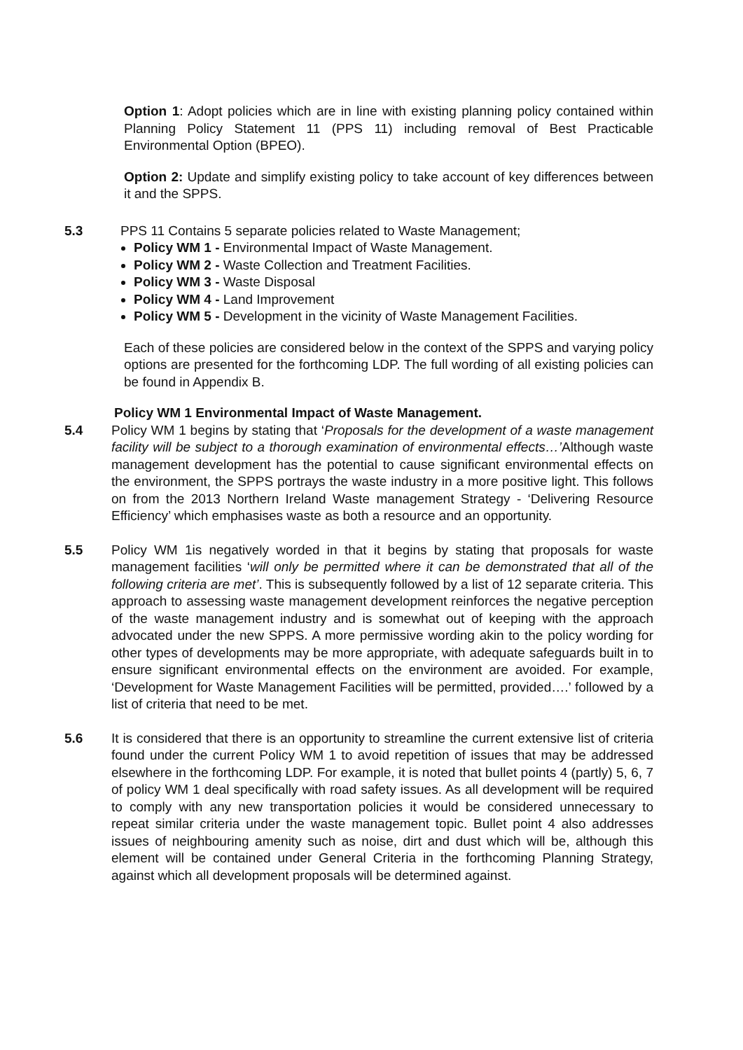Option 1: Adopt policies which are in line with existing planning policy contained within Planning Policy Statement 11 (PPS 11) including removal of Best Practicable Environmental Option (BPEO).
Option 2: Update and simplify existing policy to take account of key differences between it and the SPPS.
5.3 PPS 11 Contains 5 separate policies related to Waste Management;
Policy WM 1 - Environmental Impact of Waste Management.
Policy WM 2 - Waste Collection and Treatment Facilities.
Policy WM 3 - Waste Disposal
Policy WM 4 - Land Improvement
Policy WM 5 - Development in the vicinity of Waste Management Facilities.
Each of these policies are considered below in the context of the SPPS and varying policy options are presented for the forthcoming LDP. The full wording of all existing policies can be found in Appendix B.
Policy WM 1 Environmental Impact of Waste Management.
5.4 Policy WM 1 begins by stating that ‘Proposals for the development of a waste management facility will be subject to a thorough examination of environmental effects…’Although waste management development has the potential to cause significant environmental effects on the environment, the SPPS portrays the waste industry in a more positive light. This follows on from the 2013 Northern Ireland Waste management Strategy - ‘Delivering Resource Efficiency’ which emphasises waste as both a resource and an opportunity.
5.5 Policy WM 1is negatively worded in that it begins by stating that proposals for waste management facilities ‘will only be permitted where it can be demonstrated that all of the following criteria are met’. This is subsequently followed by a list of 12 separate criteria. This approach to assessing waste management development reinforces the negative perception of the waste management industry and is somewhat out of keeping with the approach advocated under the new SPPS. A more permissive wording akin to the policy wording for other types of developments may be more appropriate, with adequate safeguards built in to ensure significant environmental effects on the environment are avoided. For example, ‘Development for Waste Management Facilities will be permitted, provided….’ followed by a list of criteria that need to be met.
5.6 It is considered that there is an opportunity to streamline the current extensive list of criteria found under the current Policy WM 1 to avoid repetition of issues that may be addressed elsewhere in the forthcoming LDP. For example, it is noted that bullet points 4 (partly) 5, 6, 7 of policy WM 1 deal specifically with road safety issues. As all development will be required to comply with any new transportation policies it would be considered unnecessary to repeat similar criteria under the waste management topic. Bullet point 4 also addresses issues of neighbouring amenity such as noise, dirt and dust which will be, although this element will be contained under General Criteria in the forthcoming Planning Strategy, against which all development proposals will be determined against.